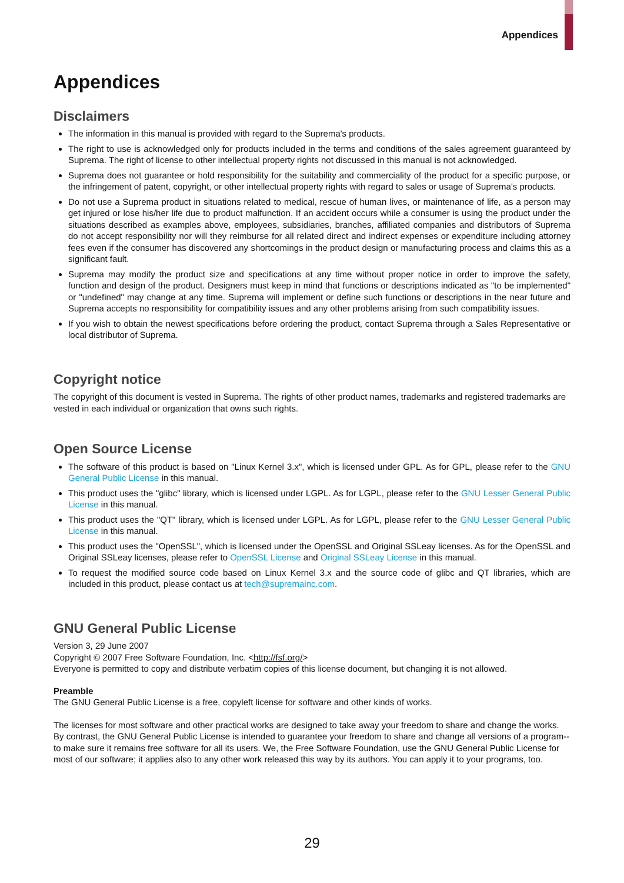Appendices
Appendices
Disclaimers
The information in this manual is provided with regard to the Suprema's products.
The right to use is acknowledged only for products included in the terms and conditions of the sales agreement guaranteed by Suprema. The right of license to other intellectual property rights not discussed in this manual is not acknowledged.
Suprema does not guarantee or hold responsibility for the suitability and commerciality of the product for a specific purpose, or the infringement of patent, copyright, or other intellectual property rights with regard to sales or usage of Suprema's products.
Do not use a Suprema product in situations related to medical, rescue of human lives, or maintenance of life, as a person may get injured or lose his/her life due to product malfunction. If an accident occurs while a consumer is using the product under the situations described as examples above, employees, subsidiaries, branches, affiliated companies and distributors of Suprema do not accept responsibility nor will they reimburse for all related direct and indirect expenses or expenditure including attorney fees even if the consumer has discovered any shortcomings in the product design or manufacturing process and claims this as a significant fault.
Suprema may modify the product size and specifications at any time without proper notice in order to improve the safety, function and design of the product. Designers must keep in mind that functions or descriptions indicated as "to be implemented" or "undefined" may change at any time. Suprema will implement or define such functions or descriptions in the near future and Suprema accepts no responsibility for compatibility issues and any other problems arising from such compatibility issues.
If you wish to obtain the newest specifications before ordering the product, contact Suprema through a Sales Representative or local distributor of Suprema.
Copyright notice
The copyright of this document is vested in Suprema. The rights of other product names, trademarks and registered trademarks are vested in each individual or organization that owns such rights.
Open Source License
The software of this product is based on "Linux Kernel 3.x", which is licensed under GPL. As for GPL, please refer to the GNU General Public License in this manual.
This product uses the "glibc" library, which is licensed under LGPL. As for LGPL, please refer to the GNU Lesser General Public License in this manual.
This product uses the "QT" library, which is licensed under LGPL. As for LGPL, please refer to the GNU Lesser General Public License in this manual.
This product uses the "OpenSSL", which is licensed under the OpenSSL and Original SSLeay licenses. As for the OpenSSL and Original SSLeay licenses, please refer to OpenSSL License and Original SSLeay License in this manual.
To request the modified source code based on Linux Kernel 3.x and the source code of glibc and QT libraries, which are included in this product, please contact us at tech@supremainc.com.
GNU General Public License
Version 3, 29 June 2007
Copyright © 2007 Free Software Foundation, Inc. <http://fsf.org/>
Everyone is permitted to copy and distribute verbatim copies of this license document, but changing it is not allowed.
Preamble
The GNU General Public License is a free, copyleft license for software and other kinds of works.
The licenses for most software and other practical works are designed to take away your freedom to share and change the works. By contrast, the GNU General Public License is intended to guarantee your freedom to share and change all versions of a program--to make sure it remains free software for all its users. We, the Free Software Foundation, use the GNU General Public License for most of our software; it applies also to any other work released this way by its authors. You can apply it to your programs, too.
29